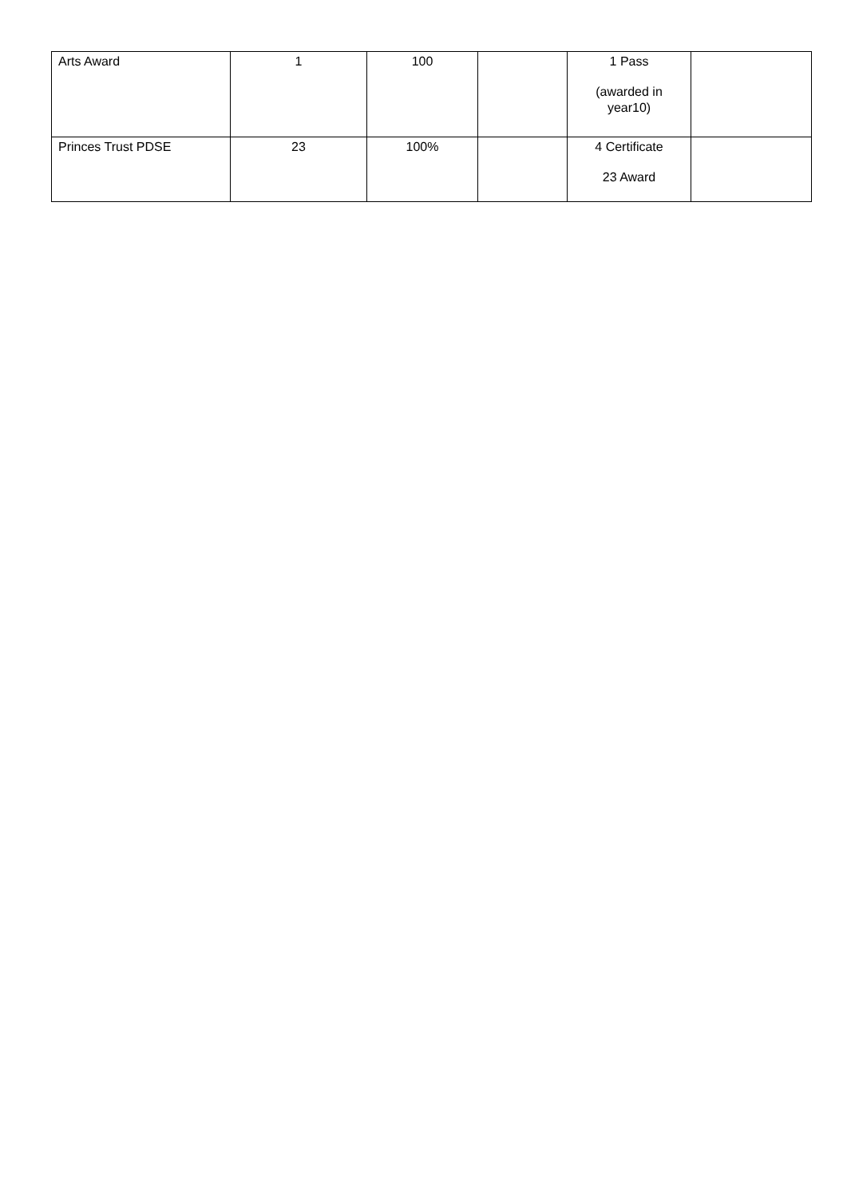| Arts Award | 1 | 100 | | 1 Pass (awarded in year10) | |
| Princes Trust PDSE | 23 | 100% | | 4 Certificate 23 Award | |